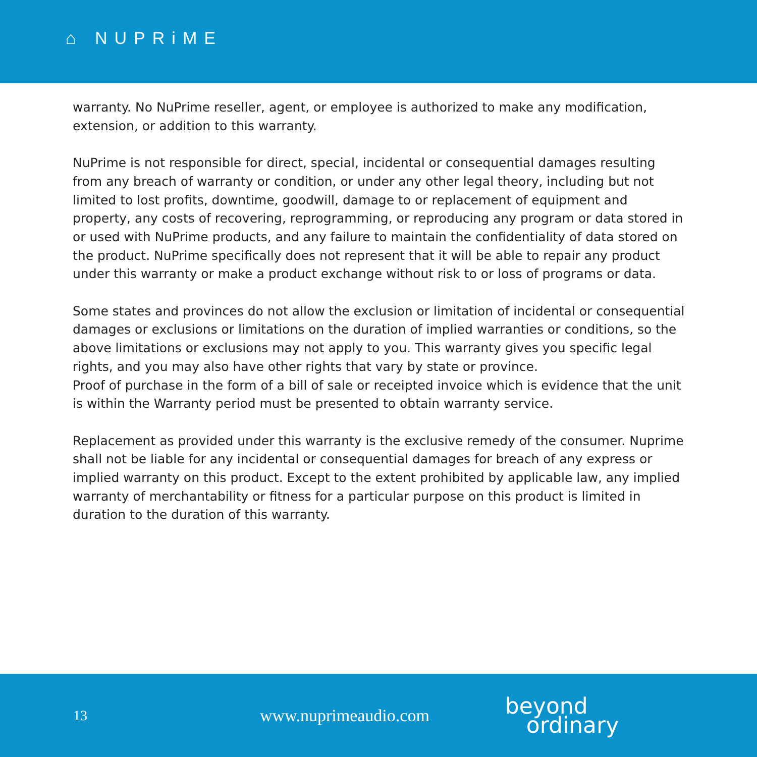⌂ NUPRiME
warranty. No NuPrime reseller, agent, or employee is authorized to make any modification, extension, or addition to this warranty.
NuPrime is not responsible for direct, special, incidental or consequential damages resulting from any breach of warranty or condition, or under any other legal theory, including but not limited to lost profits, downtime, goodwill, damage to or replacement of equipment and property, any costs of recovering, reprogramming, or reproducing any program or data stored in or used with NuPrime products, and any failure to maintain the confidentiality of data stored on the product. NuPrime specifically does not represent that it will be able to repair any product under this warranty or make a product exchange without risk to or loss of programs or data.
Some states and provinces do not allow the exclusion or limitation of incidental or consequential damages or exclusions or limitations on the duration of implied warranties or conditions, so the above limitations or exclusions may not apply to you. This warranty gives you specific legal rights, and you may also have other rights that vary by state or province.
Proof of purchase in the form of a bill of sale or receipted invoice which is evidence that the unit is within the Warranty period must be presented to obtain warranty service.
Replacement as provided under this warranty is the exclusive remedy of the consumer. Nuprime shall not be liable for any incidental or consequential damages for breach of any express or implied warranty on this product. Except to the extent prohibited by applicable law, any implied warranty of merchantability or fitness for a particular purpose on this product is limited in duration to the duration of this warranty.
13
www.nuprimeaudio.com
beyond
ordinary